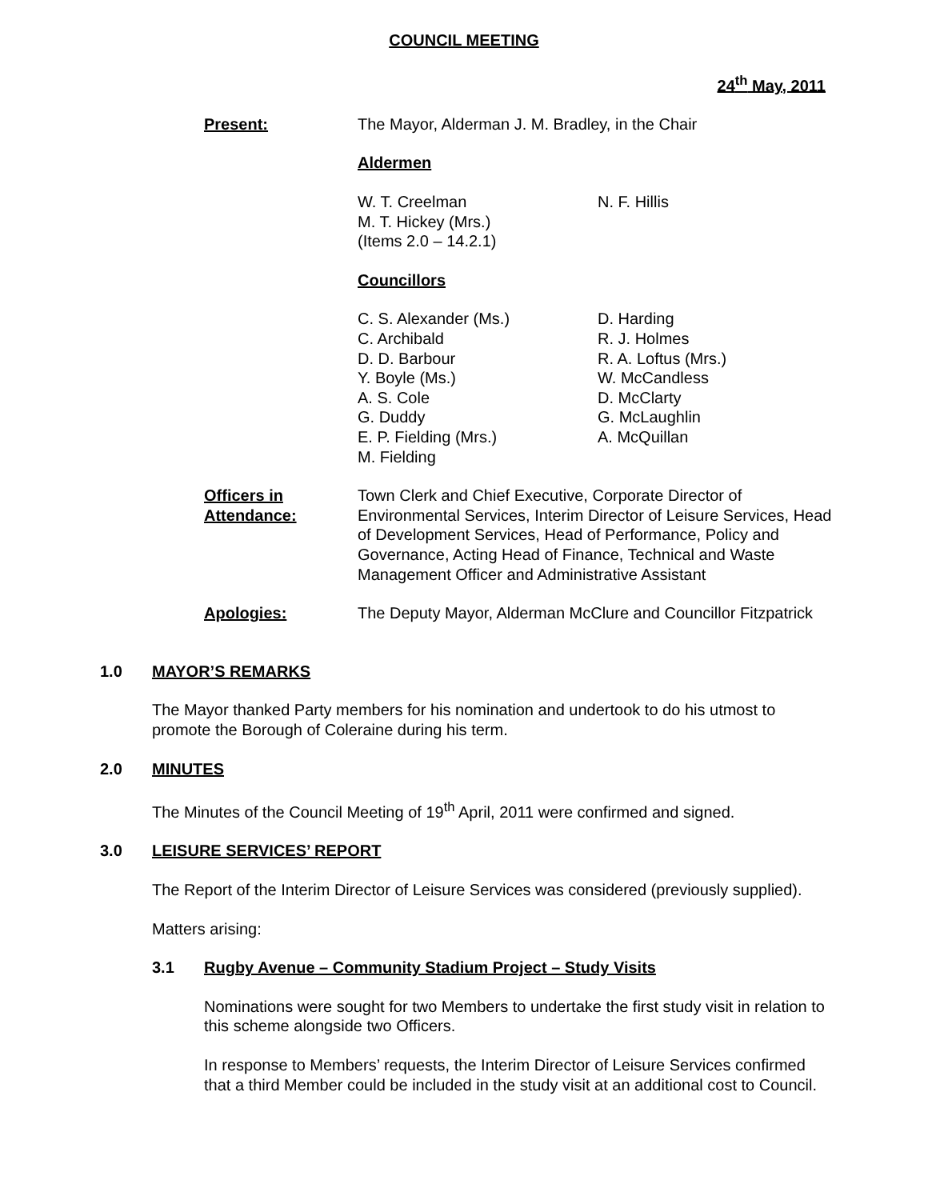COUNCIL MEETING
24<sup>th</sup> May, 2011
Present: The Mayor, Alderman J. M. Bradley, in the Chair
Aldermen
W. T. Creelman
M. T. Hickey (Mrs.)
(Items 2.0 – 14.2.1)
N. F. Hillis
Councillors
C. S. Alexander (Ms.)
C. Archibald
D. D. Barbour
Y. Boyle (Ms.)
A. S. Cole
G. Duddy
E. P. Fielding (Mrs.)
M. Fielding
D. Harding
R. J. Holmes
R. A. Loftus (Mrs.)
W. McCandless
D. McClarty
G. McLaughlin
A. McQuillan
Officers in Attendance:
Town Clerk and Chief Executive, Corporate Director of Environmental Services, Interim Director of Leisure Services, Head of Development Services, Head of Performance, Policy and Governance, Acting Head of Finance, Technical and Waste Management Officer and Administrative Assistant
Apologies: The Deputy Mayor, Alderman McClure and Councillor Fitzpatrick
1.0 MAYOR’S REMARKS
The Mayor thanked Party members for his nomination and undertook to do his utmost to promote the Borough of Coleraine during his term.
2.0 MINUTES
The Minutes of the Council Meeting of 19<sup>th</sup> April, 2011 were confirmed and signed.
3.0 LEISURE SERVICES’ REPORT
The Report of the Interim Director of Leisure Services was considered (previously supplied).
Matters arising:
3.1 Rugby Avenue – Community Stadium Project – Study Visits
Nominations were sought for two Members to undertake the first study visit in relation to this scheme alongside two Officers.
In response to Members’ requests, the Interim Director of Leisure Services confirmed that a third Member could be included in the study visit at an additional cost to Council.